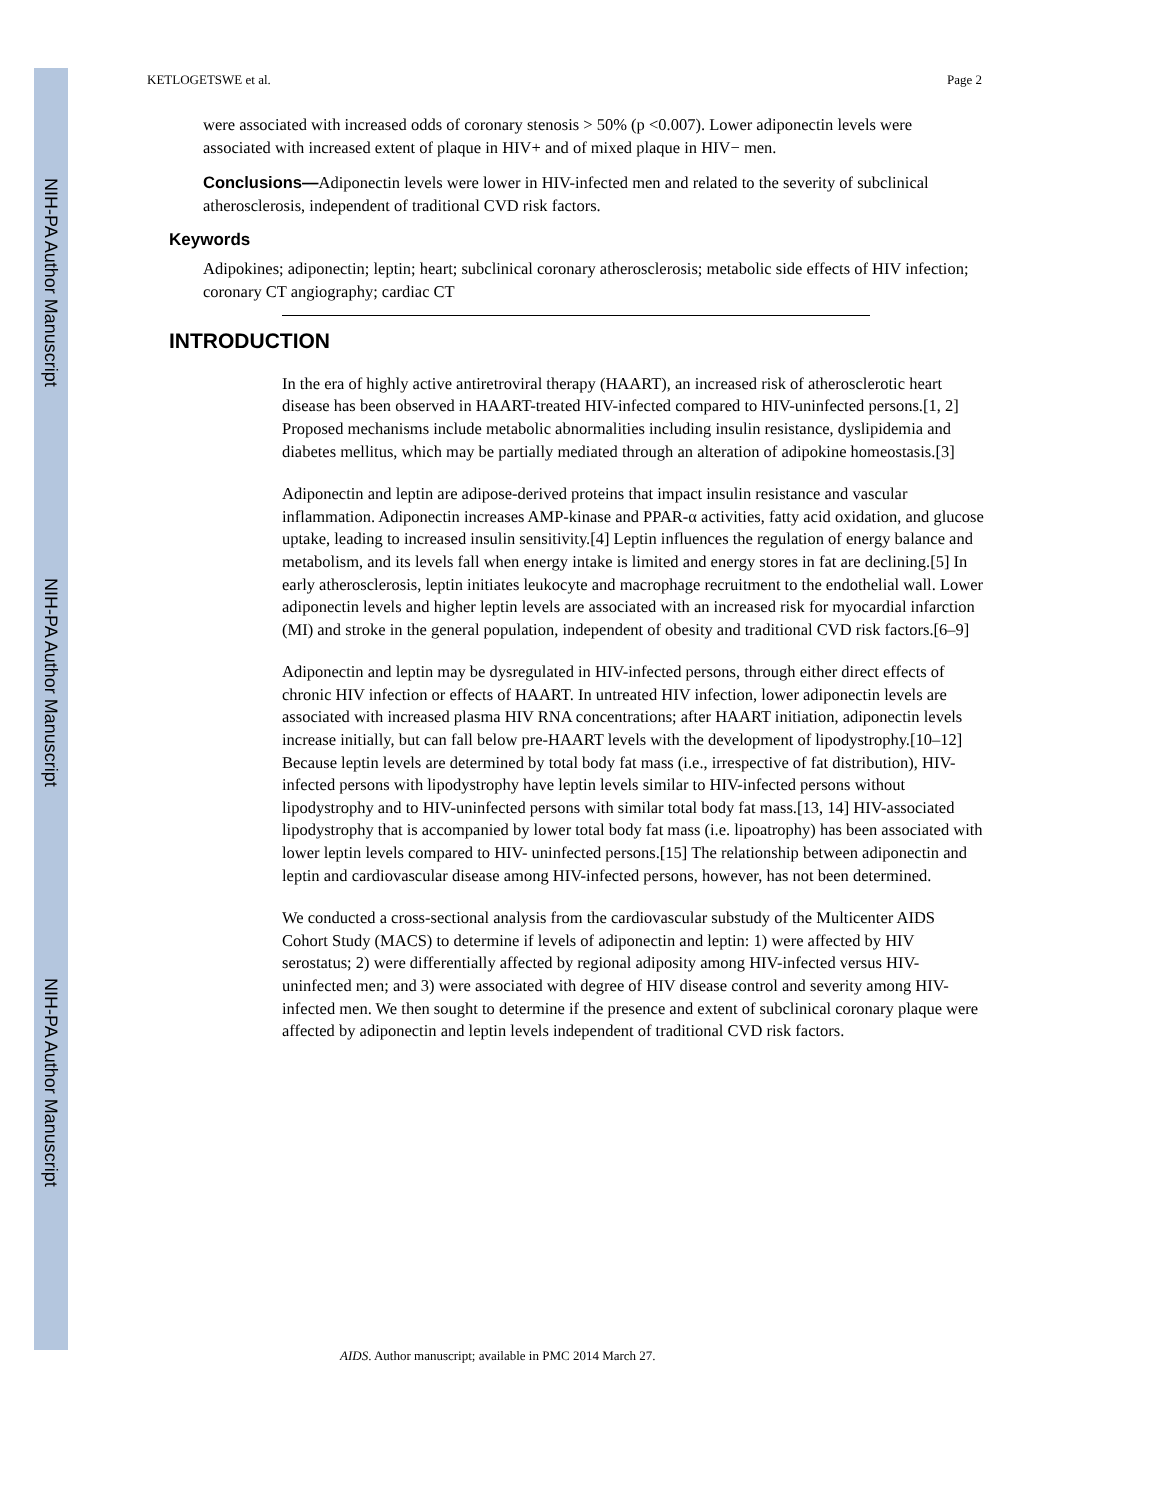NIH-PA Author Manuscript
NIH-PA Author Manuscript
NIH-PA Author Manuscript
KETLOGETSWE et al. Page 2
were associated with increased odds of coronary stenosis > 50% (p <0.007). Lower adiponectin levels were associated with increased extent of plaque in HIV+ and of mixed plaque in HIV− men.
Conclusions—Adiponectin levels were lower in HIV-infected men and related to the severity of subclinical atherosclerosis, independent of traditional CVD risk factors.
Keywords
Adipokines; adiponectin; leptin; heart; subclinical coronary atherosclerosis; metabolic side effects of HIV infection; coronary CT angiography; cardiac CT
INTRODUCTION
In the era of highly active antiretroviral therapy (HAART), an increased risk of atherosclerotic heart disease has been observed in HAART-treated HIV-infected compared to HIV-uninfected persons.[1, 2] Proposed mechanisms include metabolic abnormalities including insulin resistance, dyslipidemia and diabetes mellitus, which may be partially mediated through an alteration of adipokine homeostasis.[3]
Adiponectin and leptin are adipose-derived proteins that impact insulin resistance and vascular inflammation. Adiponectin increases AMP-kinase and PPAR-α activities, fatty acid oxidation, and glucose uptake, leading to increased insulin sensitivity.[4] Leptin influences the regulation of energy balance and metabolism, and its levels fall when energy intake is limited and energy stores in fat are declining.[5] In early atherosclerosis, leptin initiates leukocyte and macrophage recruitment to the endothelial wall. Lower adiponectin levels and higher leptin levels are associated with an increased risk for myocardial infarction (MI) and stroke in the general population, independent of obesity and traditional CVD risk factors.[6–9]
Adiponectin and leptin may be dysregulated in HIV-infected persons, through either direct effects of chronic HIV infection or effects of HAART. In untreated HIV infection, lower adiponectin levels are associated with increased plasma HIV RNA concentrations; after HAART initiation, adiponectin levels increase initially, but can fall below pre-HAART levels with the development of lipodystrophy.[10–12] Because leptin levels are determined by total body fat mass (i.e., irrespective of fat distribution), HIV-infected persons with lipodystrophy have leptin levels similar to HIV-infected persons without lipodystrophy and to HIV-uninfected persons with similar total body fat mass.[13, 14] HIV-associated lipodystrophy that is accompanied by lower total body fat mass (i.e. lipoatrophy) has been associated with lower leptin levels compared to HIV- uninfected persons.[15] The relationship between adiponectin and leptin and cardiovascular disease among HIV-infected persons, however, has not been determined.
We conducted a cross-sectional analysis from the cardiovascular substudy of the Multicenter AIDS Cohort Study (MACS) to determine if levels of adiponectin and leptin: 1) were affected by HIV serostatus; 2) were differentially affected by regional adiposity among HIV-infected versus HIV-uninfected men; and 3) were associated with degree of HIV disease control and severity among HIV-infected men. We then sought to determine if the presence and extent of subclinical coronary plaque were affected by adiponectin and leptin levels independent of traditional CVD risk factors.
AIDS. Author manuscript; available in PMC 2014 March 27.